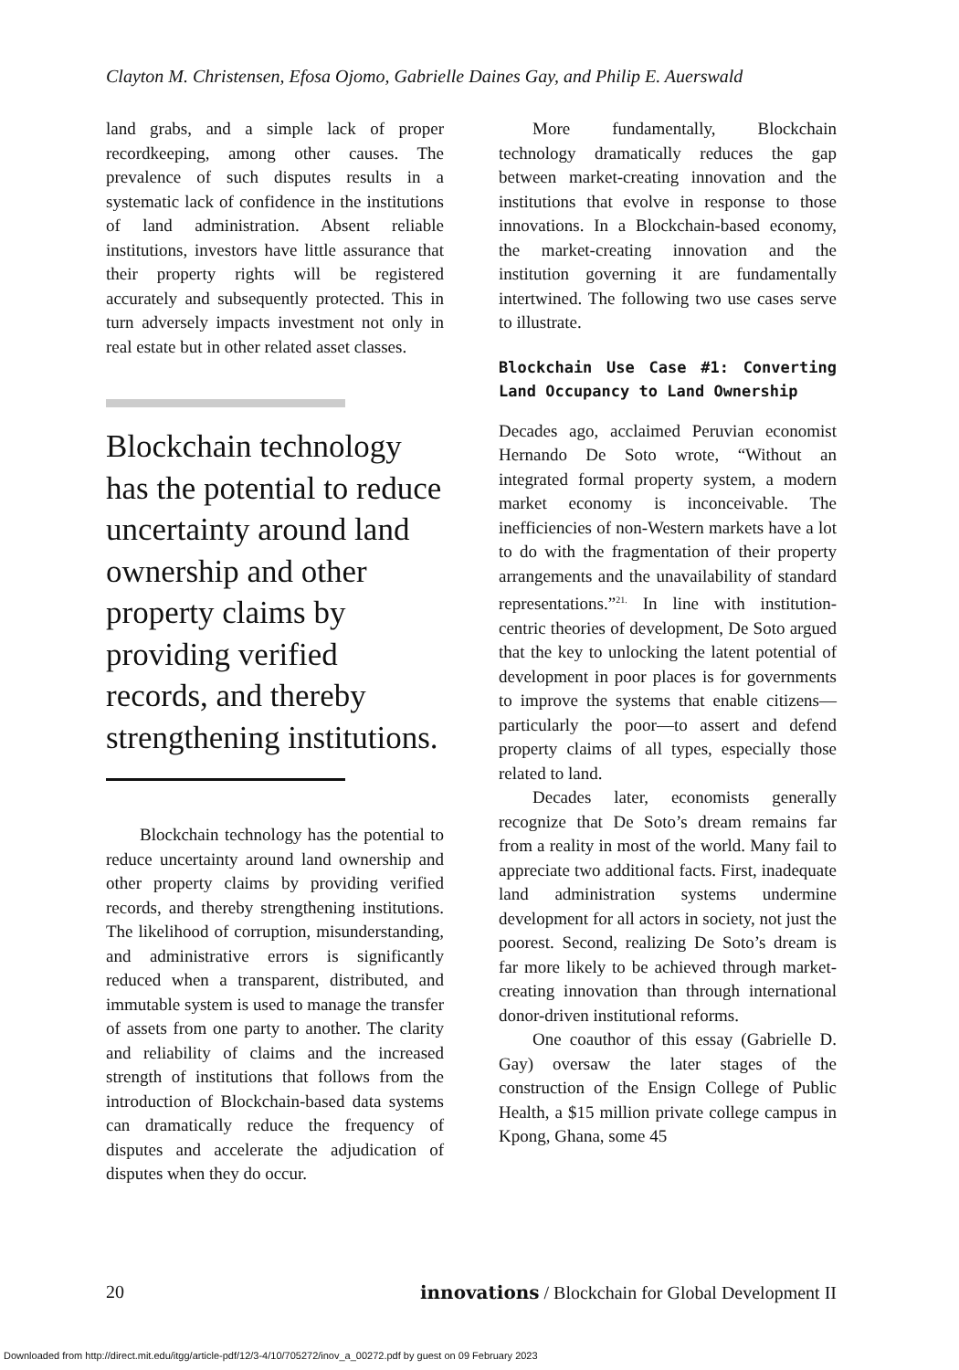Clayton M. Christensen, Efosa Ojomo, Gabrielle Daines Gay, and Philip E. Auerswald
land grabs, and a simple lack of proper recordkeeping, among other causes. The prevalence of such disputes results in a systematic lack of confidence in the institutions of land administration. Absent reliable institutions, investors have little assurance that their property rights will be registered accurately and subsequently protected. This in turn adversely impacts investment not only in real estate but in other related asset classes.
Blockchain technology has the potential to reduce uncertainty around land ownership and other property claims by providing verified records, and thereby strengthening institutions.
Blockchain technology has the potential to reduce uncertainty around land ownership and other property claims by providing verified records, and thereby strengthening institutions. The likelihood of corruption, misunderstanding, and administrative errors is significantly reduced when a transparent, distributed, and immutable system is used to manage the transfer of assets from one party to another. The clarity and reliability of claims and the increased strength of institutions that follows from the introduction of Blockchain-based data systems can dramatically reduce the frequency of disputes and accelerate the adjudication of disputes when they do occur.
More fundamentally, Blockchain technology dramatically reduces the gap between market-creating innovation and the institutions that evolve in response to those innovations. In a Blockchain-based economy, the market-creating innovation and the institution governing it are fundamentally intertwined. The following two use cases serve to illustrate.
Blockchain Use Case #1: Converting Land Occupancy to Land Ownership
Decades ago, acclaimed Peruvian economist Hernando De Soto wrote, “Without an integrated formal property system, a modern market economy is inconceivable. The inefficiencies of non-Western markets have a lot to do with the fragmentation of their property arrangements and the unavailability of standard representations.”<sup>21.</sup> In line with institution-centric theories of development, De Soto argued that the key to unlocking the latent potential of development in poor places is for governments to improve the systems that enable citizens—particularly the poor—to assert and defend property claims of all types, especially those related to land.
Decades later, economists generally recognize that De Soto’s dream remains far from a reality in most of the world. Many fail to appreciate two additional facts. First, inadequate land administration systems undermine development for all actors in society, not just the poorest. Second, realizing De Soto’s dream is far more likely to be achieved through market-creating innovation than through international donor-driven institutional reforms.
One coauthor of this essay (Gabrielle D. Gay) oversaw the later stages of the construction of the Ensign College of Public Health, a $15 million private college campus in Kpong, Ghana, some 45
20 innovations / Blockchain for Global Development II
Downloaded from http://direct.mit.edu/itgg/article-pdf/12/3-4/10/705272/inov_a_00272.pdf by guest on 09 February 2023